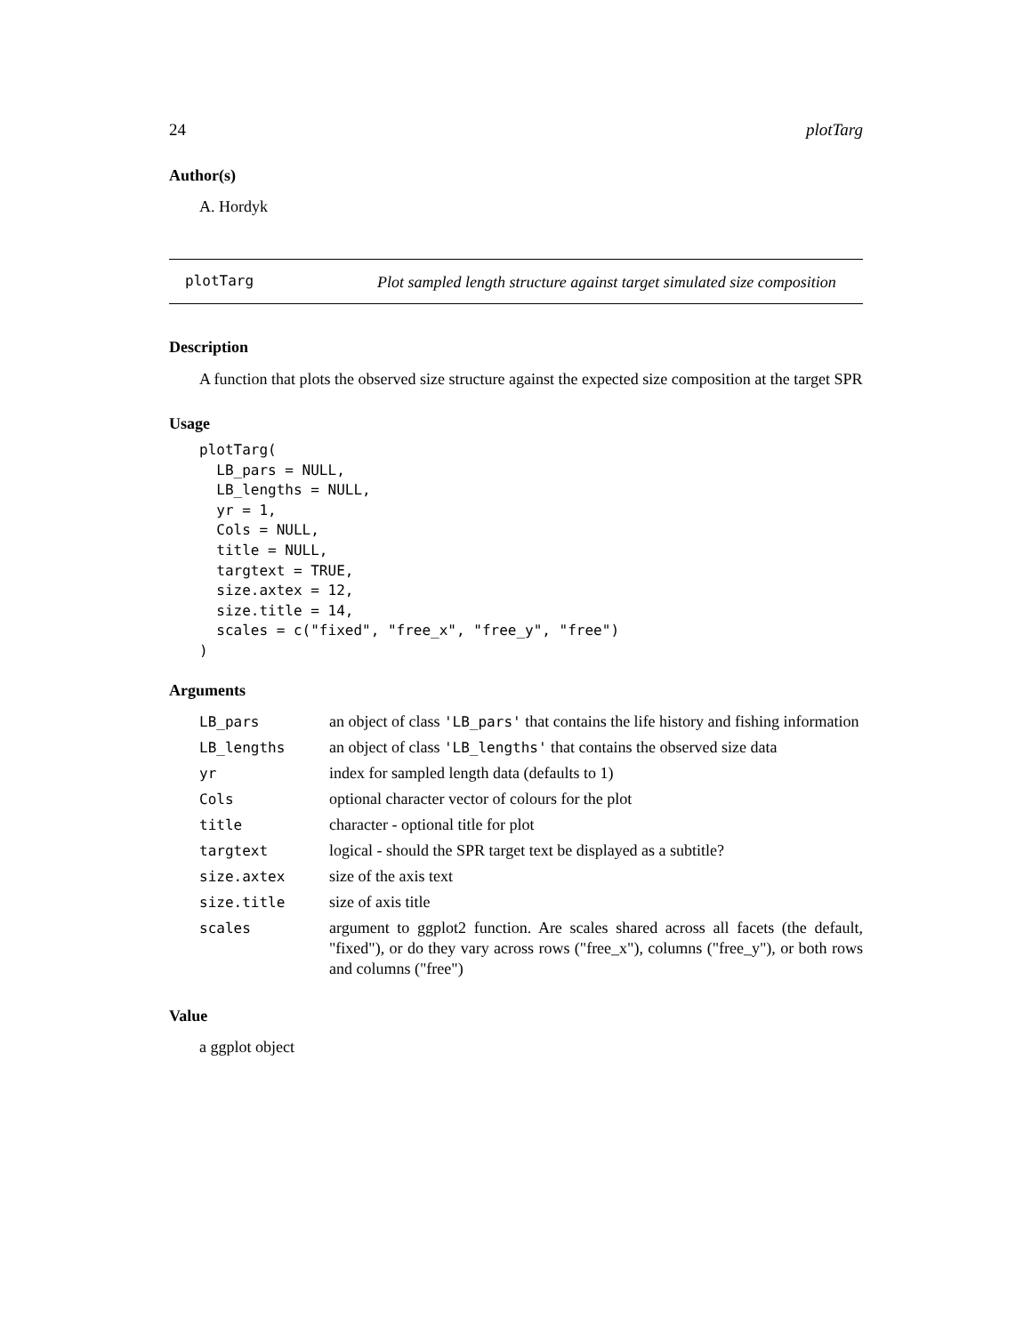24 plotTarg
Author(s)
A. Hordyk
plotTarg Plot sampled length structure against target simulated size composition
Description
A function that plots the observed size structure against the expected size composition at the target SPR
Usage
plotTarg(
  LB_pars = NULL,
  LB_lengths = NULL,
  yr = 1,
  Cols = NULL,
  title = NULL,
  targtext = TRUE,
  size.axtex = 12,
  size.title = 14,
  scales = c("fixed", "free_x", "free_y", "free")
)
Arguments
| LB_pars | an object of class 'LB_pars' that contains the life history and fishing information |
| LB_lengths | an object of class 'LB_lengths' that contains the observed size data |
| yr | index for sampled length data (defaults to 1) |
| Cols | optional character vector of colours for the plot |
| title | character - optional title for plot |
| targtext | logical - should the SPR target text be displayed as a subtitle? |
| size.axtex | size of the axis text |
| size.title | size of axis title |
| scales | argument to ggplot2 function. Are scales shared across all facets (the default, "fixed"), or do they vary across rows ("free_x"), columns ("free_y"), or both rows and columns ("free") |
Value
a ggplot object